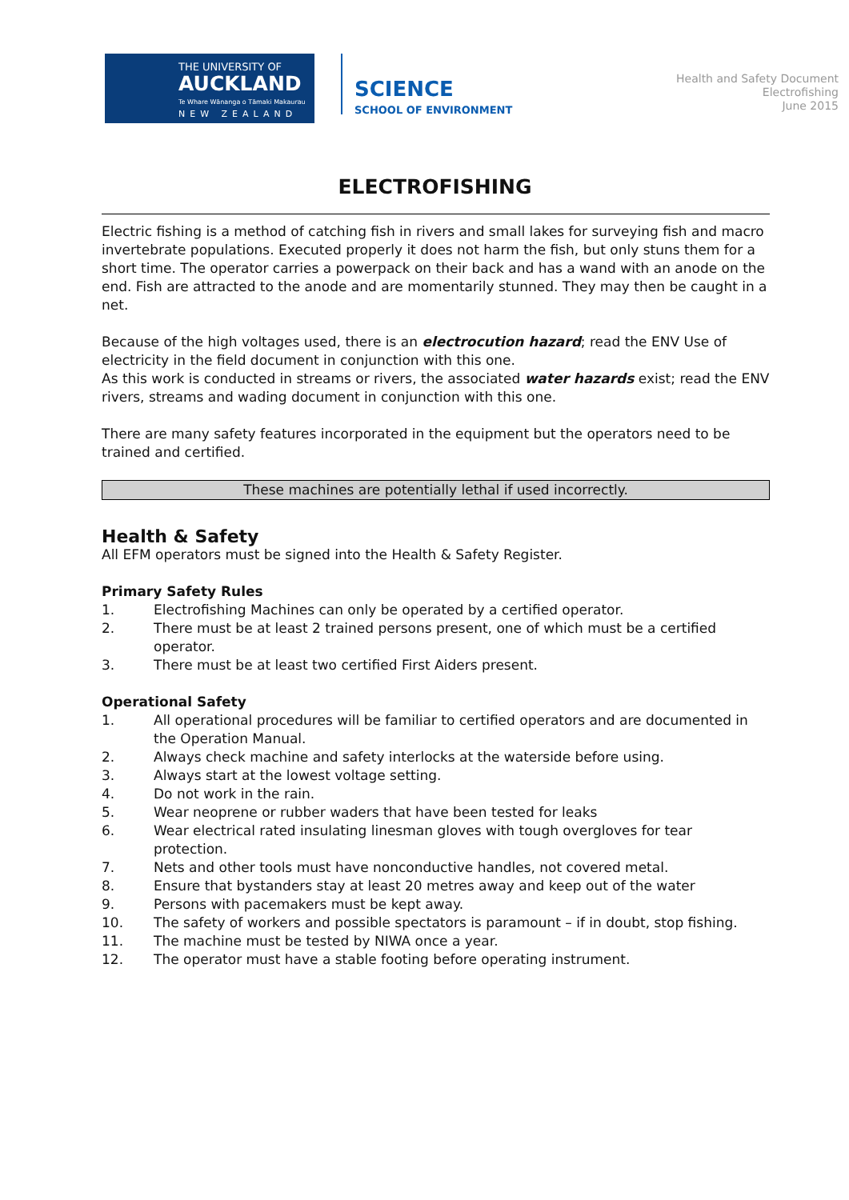THE UNIVERSITY OF
AUCKLAND
Te Whare Wānanga o Tāmaki Makaurau
NEW ZEALAND
SCIENCE
SCHOOL OF ENVIRONMENT
Health and Safety Document
Electrofishing
June 2015
ELECTROFISHING
Electric fishing is a method of catching fish in rivers and small lakes for surveying fish and macro invertebrate populations. Executed properly it does not harm the fish, but only stuns them for a short time. The operator carries a powerpack on their back and has a wand with an anode on the end. Fish are attracted to the anode and are momentarily stunned. They may then be caught in a net.
Because of the high voltages used, there is an electrocution hazard; read the ENV Use of electricity in the field document in conjunction with this one.
As this work is conducted in streams or rivers, the associated water hazards exist; read the ENV rivers, streams and wading document in conjunction with this one.
There are many safety features incorporated in the equipment but the operators need to be trained and certified.
These machines are potentially lethal if used incorrectly.
Health & Safety
All EFM operators must be signed into the Health & Safety Register.
Primary Safety Rules
1. Electrofishing Machines can only be operated by a certified operator.
2. There must be at least 2 trained persons present, one of which must be a certified operator.
3. There must be at least two certified First Aiders present.
Operational Safety
1. All operational procedures will be familiar to certified operators and are documented in the Operation Manual.
2. Always check machine and safety interlocks at the waterside before using.
3. Always start at the lowest voltage setting.
4. Do not work in the rain.
5. Wear neoprene or rubber waders that have been tested for leaks
6. Wear electrical rated insulating linesman gloves with tough overgloves for tear protection.
7. Nets and other tools must have nonconductive handles, not covered metal.
8. Ensure that bystanders stay at least 20 metres away and keep out of the water
9. Persons with pacemakers must be kept away.
10. The safety of workers and possible spectators is paramount – if in doubt, stop fishing.
11. The machine must be tested by NIWA once a year.
12. The operator must have a stable footing before operating instrument.